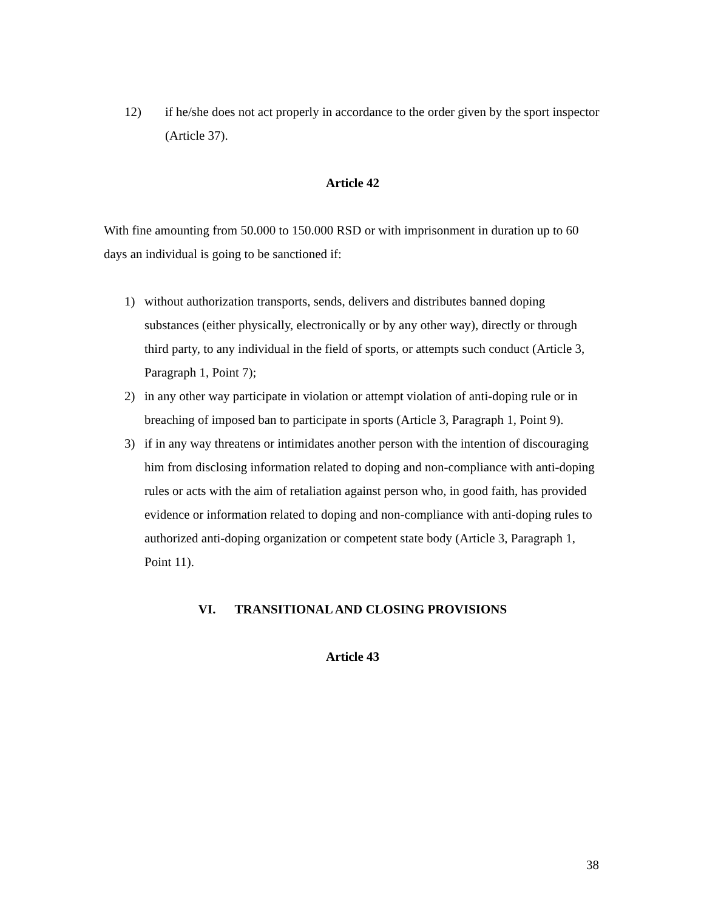12) if he/she does not act properly in accordance to the order given by the sport inspector (Article 37).
Article 42
With fine amounting from 50.000 to 150.000 RSD or with imprisonment in duration up to 60 days an individual is going to be sanctioned if:
1) without authorization transports, sends, delivers and distributes banned doping substances (either physically, electronically or by any other way), directly or through third party, to any individual in the field of sports, or attempts such conduct (Article 3, Paragraph 1, Point 7);
2) in any other way participate in violation or attempt violation of anti-doping rule or in breaching of imposed ban to participate in sports (Article 3, Paragraph 1, Point 9).
3) if in any way threatens or intimidates another person with the intention of discouraging him from disclosing information related to doping and non-compliance with anti-doping rules or acts with the aim of retaliation against person who, in good faith, has provided evidence or information related to doping and non-compliance with anti-doping rules to authorized anti-doping organization or competent state body (Article 3, Paragraph 1, Point 11).
VI. TRANSITIONAL AND CLOSING PROVISIONS
Article 43
38